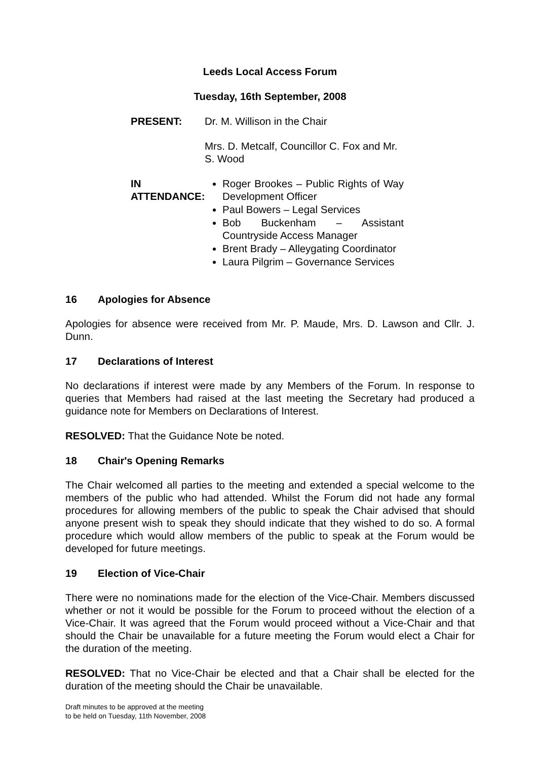Leeds Local Access Forum
Tuesday, 16th September, 2008
PRESENT: Dr. M. Willison in the Chair
Mrs. D. Metcalf, Councillor C. Fox and Mr.
S. Wood
IN
ATTENDANCE:
Roger Brookes – Public Rights of Way Development Officer
Paul Bowers – Legal Services
Bob Buckenham – Assistant Countryside Access Manager
Brent Brady – Alleygating Coordinator
Laura Pilgrim – Governance Services
16 Apologies for Absence
Apologies for absence were received from Mr. P. Maude, Mrs. D. Lawson and Cllr. J. Dunn.
17 Declarations of Interest
No declarations if interest were made by any Members of the Forum. In response to queries that Members had raised at the last meeting the Secretary had produced a guidance note for Members on Declarations of Interest.
RESOLVED: That the Guidance Note be noted.
18 Chair's Opening Remarks
The Chair welcomed all parties to the meeting and extended a special welcome to the members of the public who had attended. Whilst the Forum did not hade any formal procedures for allowing members of the public to speak the Chair advised that should anyone present wish to speak they should indicate that they wished to do so. A formal procedure which would allow members of the public to speak at the Forum would be developed for future meetings.
19 Election of Vice-Chair
There were no nominations made for the election of the Vice-Chair. Members discussed whether or not it would be possible for the Forum to proceed without the election of a Vice-Chair. It was agreed that the Forum would proceed without a Vice-Chair and that should the Chair be unavailable for a future meeting the Forum would elect a Chair for the duration of the meeting.
RESOLVED: That no Vice-Chair be elected and that a Chair shall be elected for the duration of the meeting should the Chair be unavailable.
Draft minutes to be approved at the meeting
to be held on Tuesday, 11th November, 2008